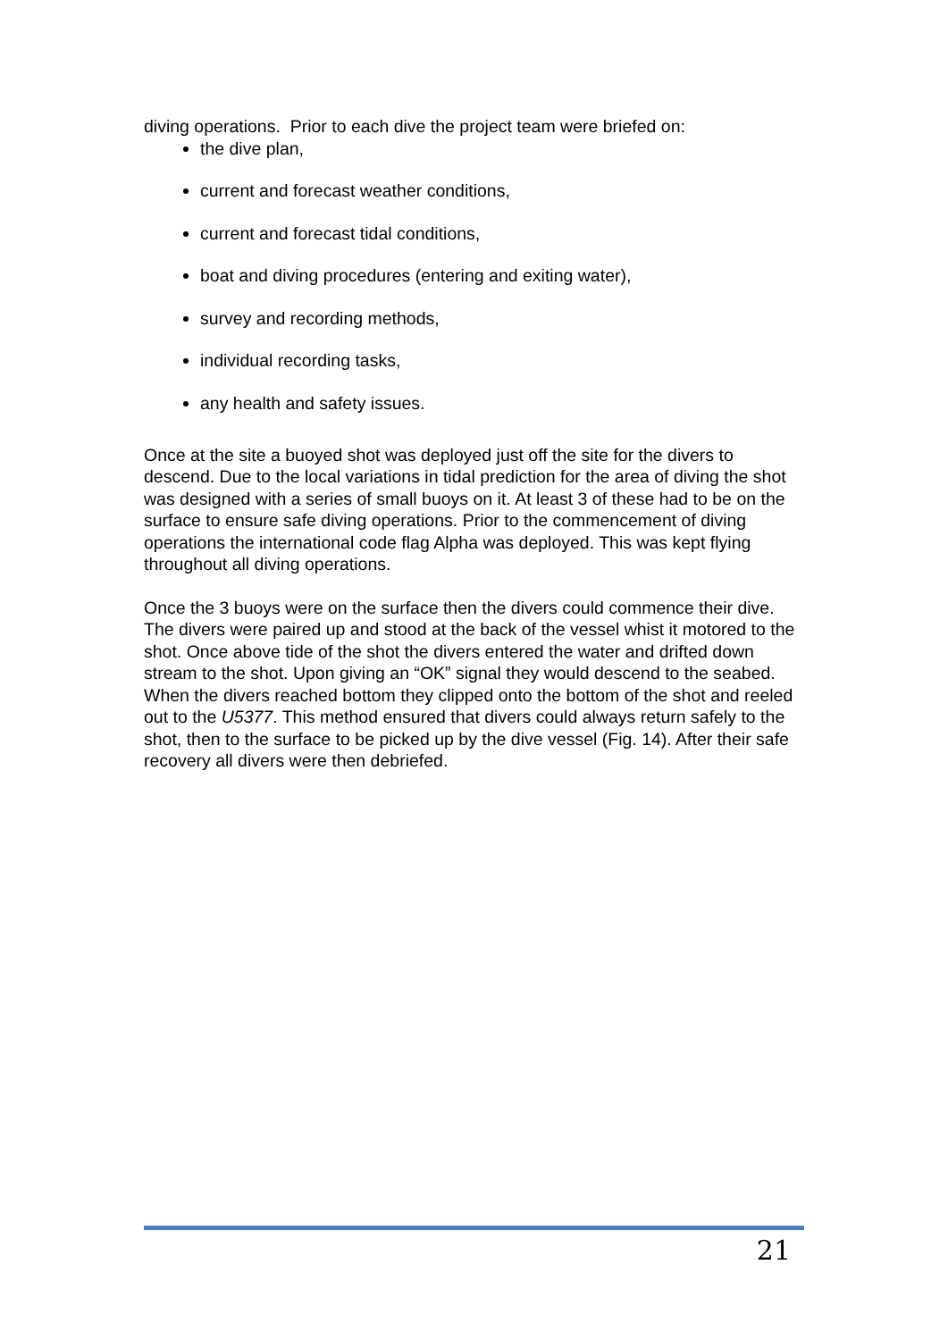diving operations. Prior to each dive the project team were briefed on:
the dive plan,
current and forecast weather conditions,
current and forecast tidal conditions,
boat and diving procedures (entering and exiting water),
survey and recording methods,
individual recording tasks,
any health and safety issues.
Once at the site a buoyed shot was deployed just off the site for the divers to descend. Due to the local variations in tidal prediction for the area of diving the shot was designed with a series of small buoys on it. At least 3 of these had to be on the surface to ensure safe diving operations. Prior to the commencement of diving operations the international code flag Alpha was deployed. This was kept flying throughout all diving operations.
Once the 3 buoys were on the surface then the divers could commence their dive. The divers were paired up and stood at the back of the vessel whist it motored to the shot. Once above tide of the shot the divers entered the water and drifted down stream to the shot. Upon giving an “OK” signal they would descend to the seabed. When the divers reached bottom they clipped onto the bottom of the shot and reeled out to the U5377. This method ensured that divers could always return safely to the shot, then to the surface to be picked up by the dive vessel (Fig. 14). After their safe recovery all divers were then debriefed.
21